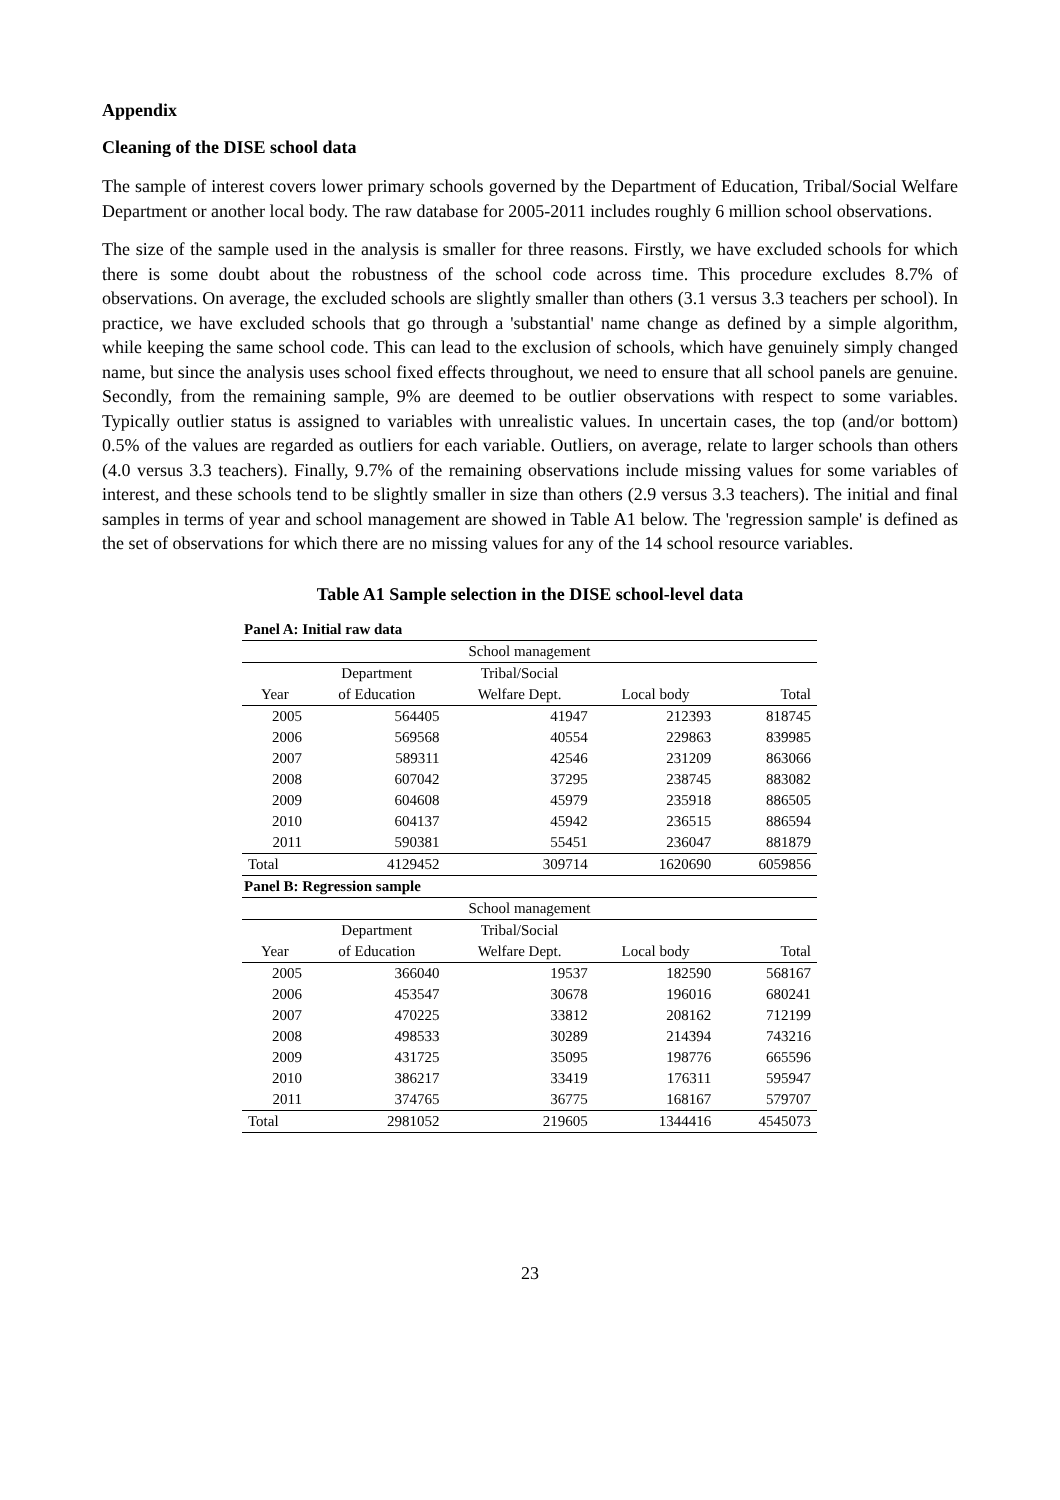Appendix
Cleaning of the DISE school data
The sample of interest covers lower primary schools governed by the Department of Education, Tribal/Social Welfare Department or another local body. The raw database for 2005-2011 includes roughly 6 million school observations.
The size of the sample used in the analysis is smaller for three reasons. Firstly, we have excluded schools for which there is some doubt about the robustness of the school code across time. This procedure excludes 8.7% of observations. On average, the excluded schools are slightly smaller than others (3.1 versus 3.3 teachers per school). In practice, we have excluded schools that go through a 'substantial' name change as defined by a simple algorithm, while keeping the same school code. This can lead to the exclusion of schools, which have genuinely simply changed name, but since the analysis uses school fixed effects throughout, we need to ensure that all school panels are genuine. Secondly, from the remaining sample, 9% are deemed to be outlier observations with respect to some variables. Typically outlier status is assigned to variables with unrealistic values. In uncertain cases, the top (and/or bottom) 0.5% of the values are regarded as outliers for each variable. Outliers, on average, relate to larger schools than others (4.0 versus 3.3 teachers). Finally, 9.7% of the remaining observations include missing values for some variables of interest, and these schools tend to be slightly smaller in size than others (2.9 versus 3.3 teachers). The initial and final samples in terms of year and school management are showed in Table A1 below. The 'regression sample' is defined as the set of observations for which there are no missing values for any of the 14 school resource variables.
Table A1 Sample selection in the DISE school-level data
| Panel A: Initial raw data | | | | |
| --- | --- | --- | --- | --- |
| School management | | | | |
| | Department | Tribal/Social | | |
| Year | of Education | Welfare Dept. | Local body | Total |
| 2005 | 564405 | 41947 | 212393 | 818745 |
| 2006 | 569568 | 40554 | 229863 | 839985 |
| 2007 | 589311 | 42546 | 231209 | 863066 |
| 2008 | 607042 | 37295 | 238745 | 883082 |
| 2009 | 604608 | 45979 | 235918 | 886505 |
| 2010 | 604137 | 45942 | 236515 | 886594 |
| 2011 | 590381 | 55451 | 236047 | 881879 |
| Total | 4129452 | 309714 | 1620690 | 6059856 |
| Panel B: Regression sample | | | | |
| School management | | | | |
| | Department | Tribal/Social | | |
| Year | of Education | Welfare Dept. | Local body | Total |
| 2005 | 366040 | 19537 | 182590 | 568167 |
| 2006 | 453547 | 30678 | 196016 | 680241 |
| 2007 | 470225 | 33812 | 208162 | 712199 |
| 2008 | 498533 | 30289 | 214394 | 743216 |
| 2009 | 431725 | 35095 | 198776 | 665596 |
| 2010 | 386217 | 33419 | 176311 | 595947 |
| 2011 | 374765 | 36775 | 168167 | 579707 |
| Total | 2981052 | 219605 | 1344416 | 4545073 |
23